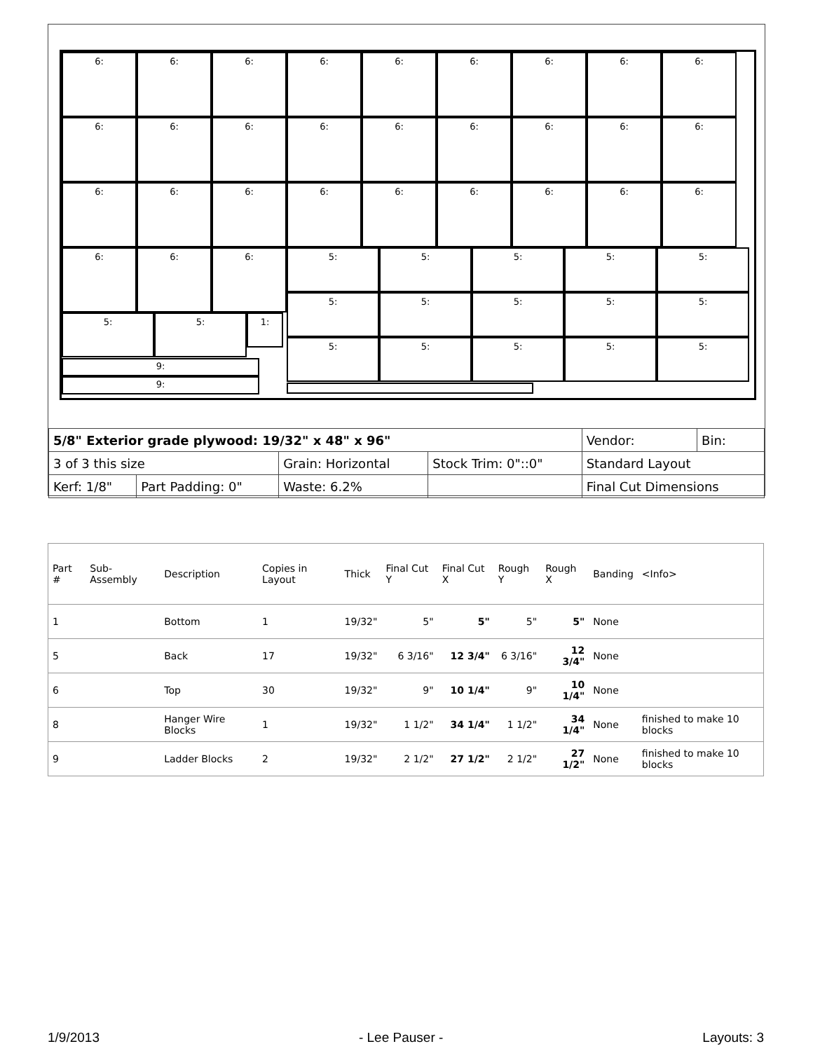6: 6: 6: 6: 6: 6: 6: 6: 6:
6: 6: 6: 6: 6: 6: 6: 6: 6:
6: 6: 6: 6: 6: 6: 6: 6: 6:
6: 6: 6: 5: 5: 5: 5: 5:
5: 5: 5: 5: 5:
5: 5: 1:
5: 5: 5: 5: 5:
9:
9:
| 5/8" Exterior grade plywood: 19/32" x 48" x 96" | | | | Vendor: | Bin: |
| 3 of 3 this size | | Grain: Horizontal | Stock Trim: 0"::0" | Standard Layout | |
| Kerf: 1/8" | Part Padding: 0" | Waste: 6.2% | | Final Cut Dimensions | |
| Part # | Sub-Assembly | Description | Copies in Layout | Thick | Final Cut Y | Final Cut X | Rough Y | Rough X | Banding | <Info> |
| --- | --- | --- | --- | --- | --- | --- | --- | --- | --- | --- |
| 1 | | Bottom | 1 | 19/32" | 5" | 5" | 5" | 5" | None | |
| 5 | | Back | 17 | 19/32" | 6 3/16" | 12 3/4" | 6 3/16" | 12 3/4" | None | |
| 6 | | Top | 30 | 19/32" | 9" | 10 1/4" | 9" | 10 1/4" | None | |
| 8 | | Hanger Wire Blocks | 1 | 19/32" | 1 1/2" | 34 1/4" | 1 1/2" | 34 1/4" | None | finished to make 10 blocks |
| 9 | | Ladder Blocks | 2 | 19/32" | 2 1/2" | 27 1/2" | 2 1/2" | 27 1/2" | None | finished to make 10 blocks |
1/9/2013 - Lee Pauser - Layouts: 3